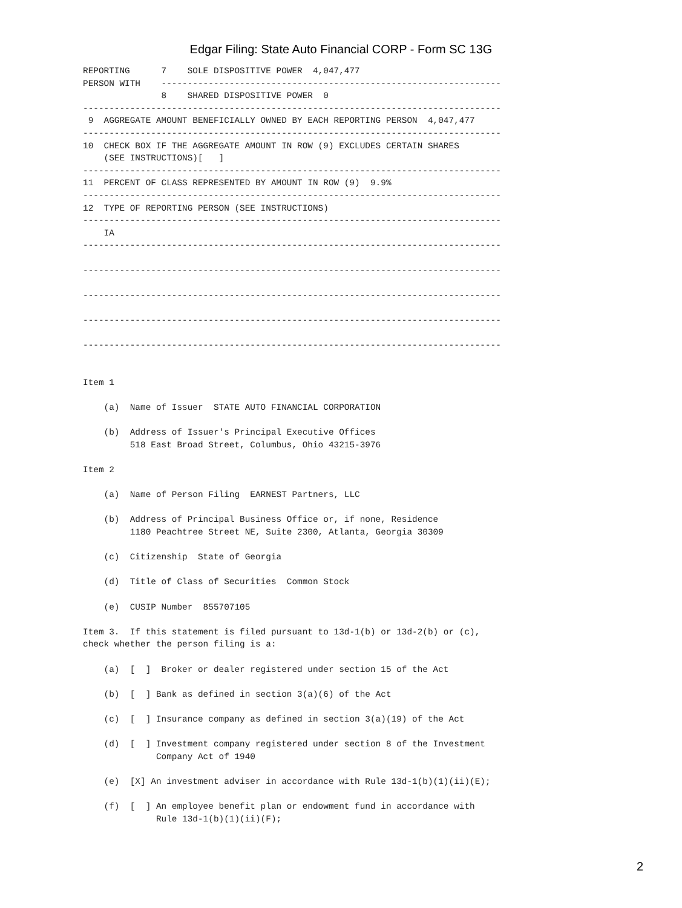Edgar Filing: State Auto Financial CORP - Form SC 13G
REPORTING      7    SOLE DISPOSITIVE POWER  4,047,477
PERSON WITH    -----------------------------------------------------------------
               8    SHARED DISPOSITIVE POWER  0
--------------------------------------------------------------------------------
 9  AGGREGATE AMOUNT BENEFICIALLY OWNED BY EACH REPORTING PERSON  4,047,477
--------------------------------------------------------------------------------
10  CHECK BOX IF THE AGGREGATE AMOUNT IN ROW (9) EXCLUDES CERTAIN SHARES
    (SEE INSTRUCTIONS)[   ]
--------------------------------------------------------------------------------
11  PERCENT OF CLASS REPRESENTED BY AMOUNT IN ROW (9)  9.9%
--------------------------------------------------------------------------------
12  TYPE OF REPORTING PERSON (SEE INSTRUCTIONS)
--------------------------------------------------------------------------------
    IA
--------------------------------------------------------------------------------

--------------------------------------------------------------------------------

--------------------------------------------------------------------------------

--------------------------------------------------------------------------------

--------------------------------------------------------------------------------


Item 1

    (a)  Name of Issuer  STATE AUTO FINANCIAL CORPORATION

    (b)  Address of Issuer's Principal Executive Offices
         518 East Broad Street, Columbus, Ohio 43215-3976

Item 2

    (a)  Name of Person Filing  EARNEST Partners, LLC

    (b)  Address of Principal Business Office or, if none, Residence
         1180 Peachtree Street NE, Suite 2300, Atlanta, Georgia 30309

    (c)  Citizenship  State of Georgia

    (d)  Title of Class of Securities  Common Stock

    (e)  CUSIP Number  855707105

Item 3.  If this statement is filed pursuant to 13d-1(b) or 13d-2(b) or (c),
check whether the person filing is a:

    (a)  [  ]  Broker or dealer registered under section 15 of the Act

    (b)  [  ] Bank as defined in section 3(a)(6) of the Act

    (c)  [  ] Insurance company as defined in section 3(a)(19) of the Act

    (d)  [  ] Investment company registered under section 8 of the Investment
              Company Act of 1940

    (e)  [X] An investment adviser in accordance with Rule 13d-1(b)(1)(ii)(E);

    (f)  [  ] An employee benefit plan or endowment fund in accordance with
              Rule 13d-1(b)(1)(ii)(F);
2